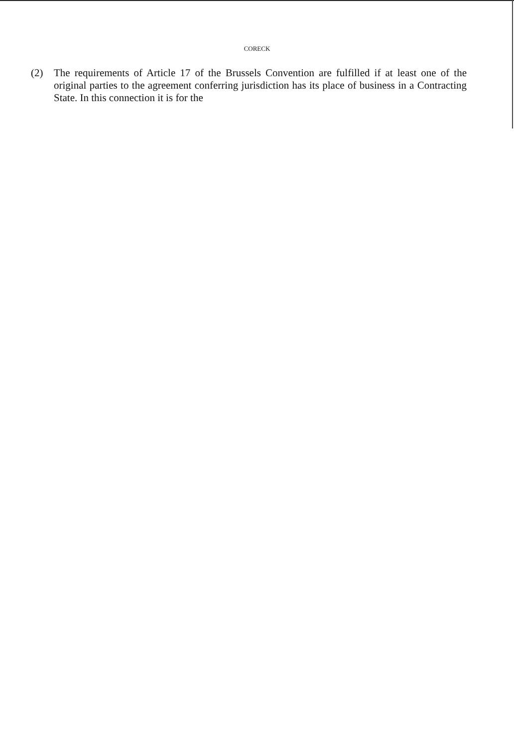CORECK
(2)
The requirements of Article 17 of the Brussels Convention are fulfilled if at least one of the original parties to the agreement conferring jurisdiction has its place of business in a Contracting State. In this connection it is for the